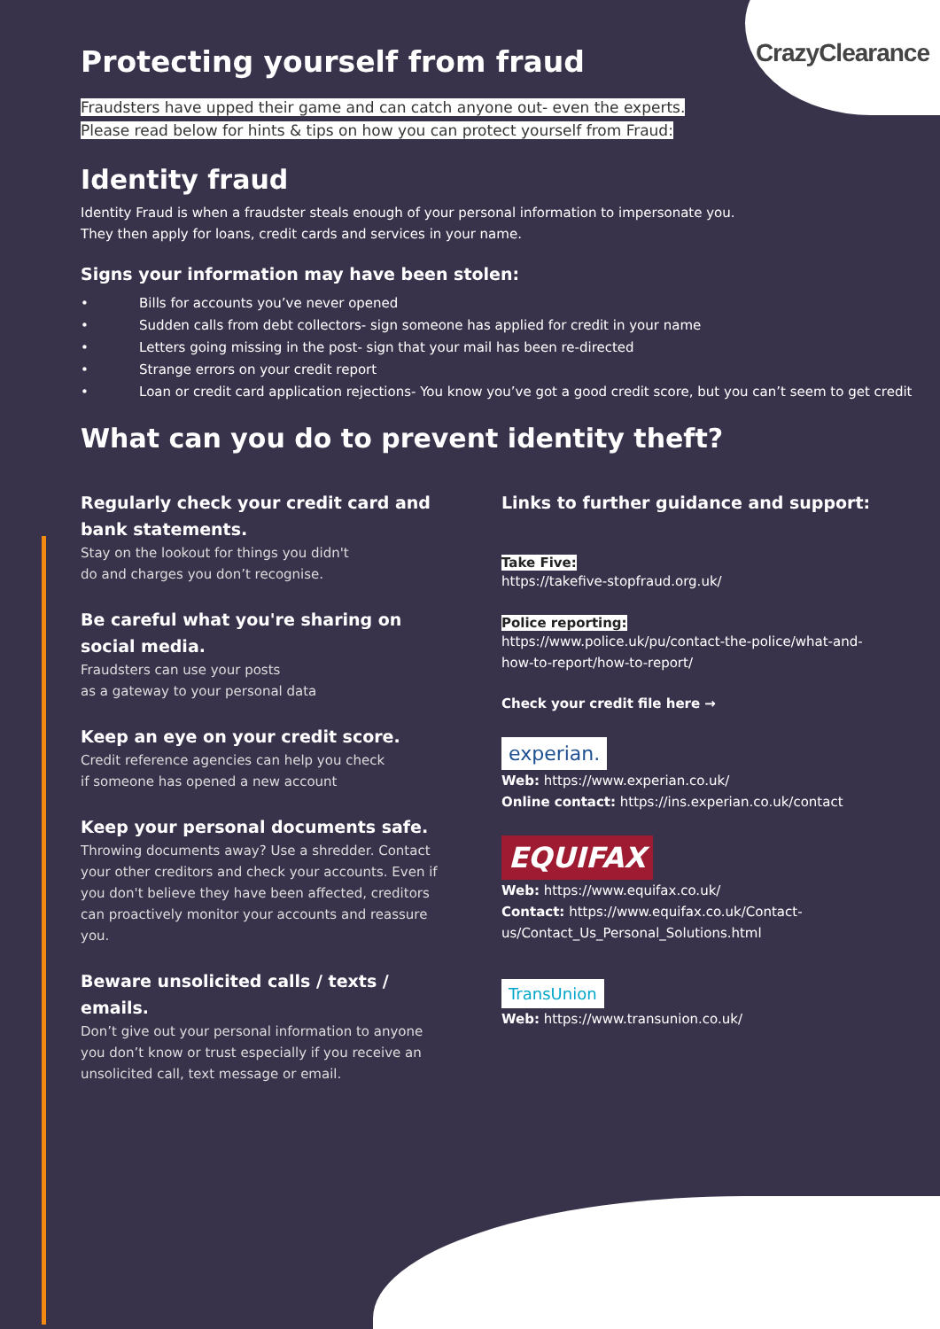CrazyClearance
Protecting yourself from fraud
Fraudsters have upped their game and can catch anyone out- even the experts.
Please read below for hints & tips on how you can protect yourself from Fraud:
Identity fraud
Identity Fraud is when a fraudster steals enough of your personal information to impersonate you.
They then apply for loans, credit cards and services in your name.
Signs your information may have been stolen:
• Bills for accounts you’ve never opened
• Sudden calls from debt collectors- sign someone has applied for credit in your name
• Letters going missing in the post- sign that your mail has been re-directed
• Strange errors on your credit report
• Loan or credit card application rejections- You know you’ve got a good credit score, but you can’t seem to get credit
What can you do to prevent identity theft?
Regularly check your credit card and bank statements.
Stay on the lookout for things you didn't
do and charges you don’t recognise.
Be careful what you're sharing on social media.
Fraudsters can use your posts
as a gateway to your personal data
Keep an eye on your credit score.
Credit reference agencies can help you check
if someone has opened a new account
Keep your personal documents safe.
Throwing documents away? Use a shredder. Contact your other creditors and check your accounts. Even if you don't believe they have been affected, creditors can proactively monitor your accounts and reassure you.
Beware unsolicited calls / texts / emails.
Don’t give out your personal information to anyone you don’t know or trust especially if you receive an unsolicited call, text message or email.
Links to further guidance and support:
Take Five:
https://takefive-stopfraud.org.uk/
Police reporting:
https://www.police.uk/pu/contact-the-police/what-and-how-to-report/how-to-report/
Check your credit file here →
experian.
Web: https://www.experian.co.uk/
Online contact: https://ins.experian.co.uk/contact
EQUIFAX
Web: https://www.equifax.co.uk/
Contact: https://www.equifax.co.uk/Contact-us/Contact_Us_Personal_Solutions.html
TransUnion
Web: https://www.transunion.co.uk/